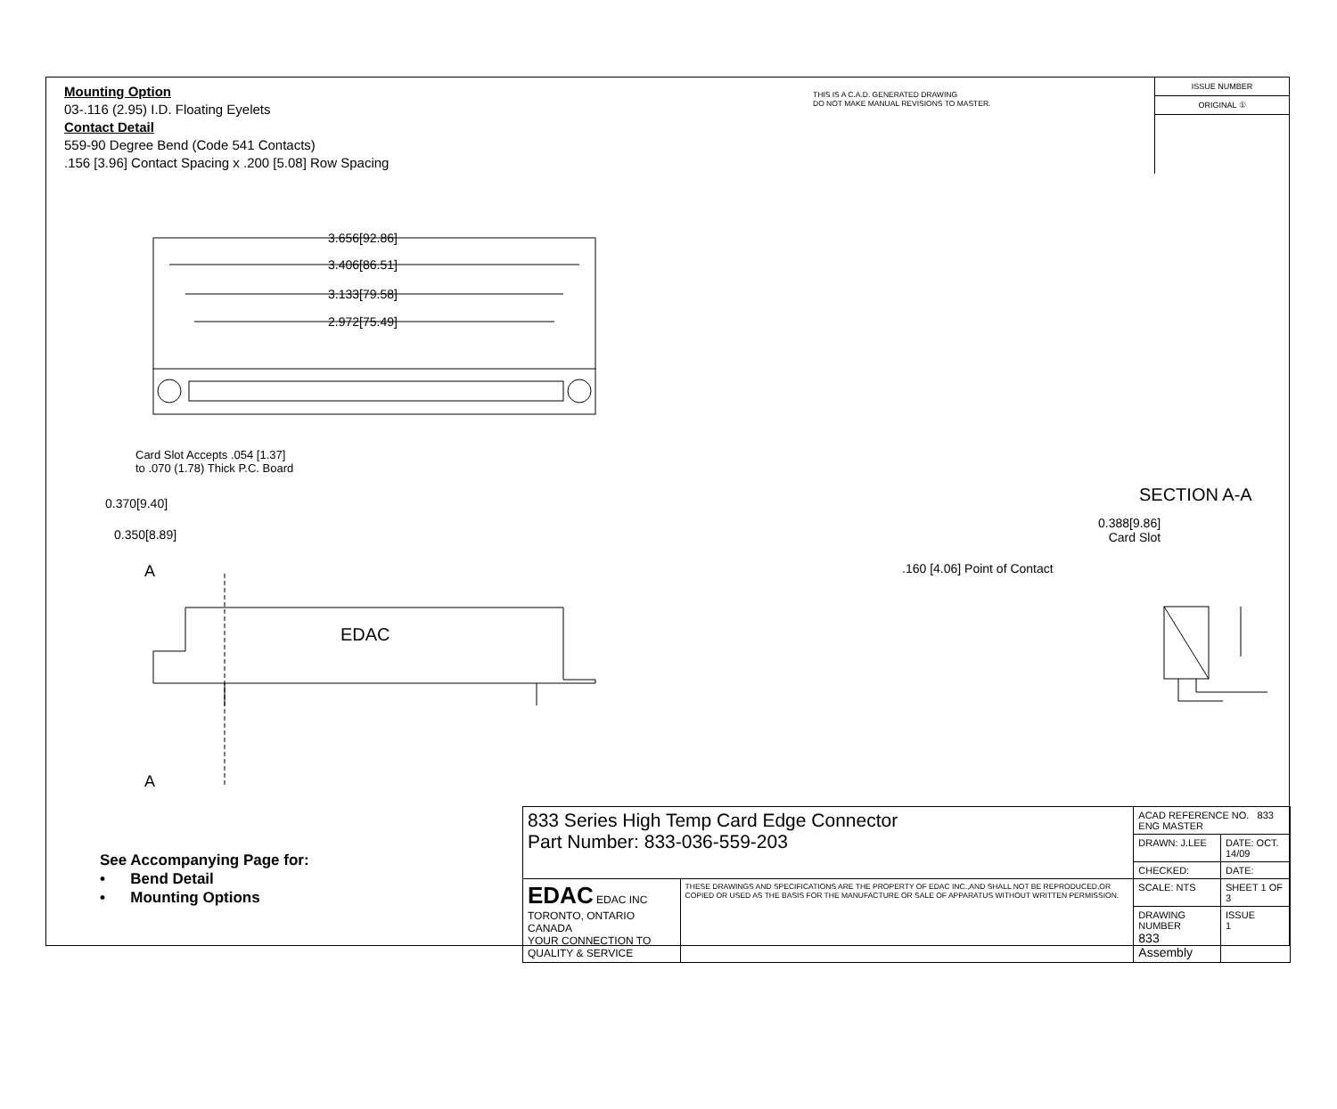Mounting Option
03-.116 (2.95) I.D. Floating Eyelets
Contact Detail
559-90 Degree Bend (Code 541 Contacts)
.156 [3.96] Contact Spacing x .200 [5.08] Row Spacing
THIS IS A C.A.D. GENERATED DRAWING
DO NOT MAKE MANUAL REVISIONS TO MASTER.
ISSUE NUMBER
ORIGINAL ①
3.656[92.86]
3.406[86.51]
3.133[79.58]
2.972[75.49]
Card Slot Accepts .054 [1.37]
to .070 (1.78) Thick P.C. Board
0.370[9.40]
0.350[8.89]
A
EDAC
A
SECTION A-A
0.388[9.86]
Card Slot
.160 [4.06] Point of Contact
See Accompanying Page for:
• Bend Detail
• Mounting Options
| 833 Series High Temp Card Edge Connector Part Number: 833-036-559-203 | | ACAD REFERENCE NO. 833 ENG MASTER | |
| | | DRAWN: J.LEE | DATE: OCT. 14/09 |
| | | CHECKED: | DATE: |
| EDAC EDAC INC TORONTO, ONTARIO CANADA YOUR CONNECTION TO QUALITY & SERVICE | THESE DRAWINGS AND SPECIFICATIONS ARE THE PROPERTY OF EDAC INC.,AND SHALL NOT BE REPRODUCED,OR COPIED OR USED AS THE BASIS FOR THE MANUFACTURE OR SALE OF APPARATUS WITHOUT WRITTEN PERMISSION. | SCALE: NTS | SHEET 1 OF 3 |
| | | DRAWING NUMBER 833 Assembly | ISSUE 1 |